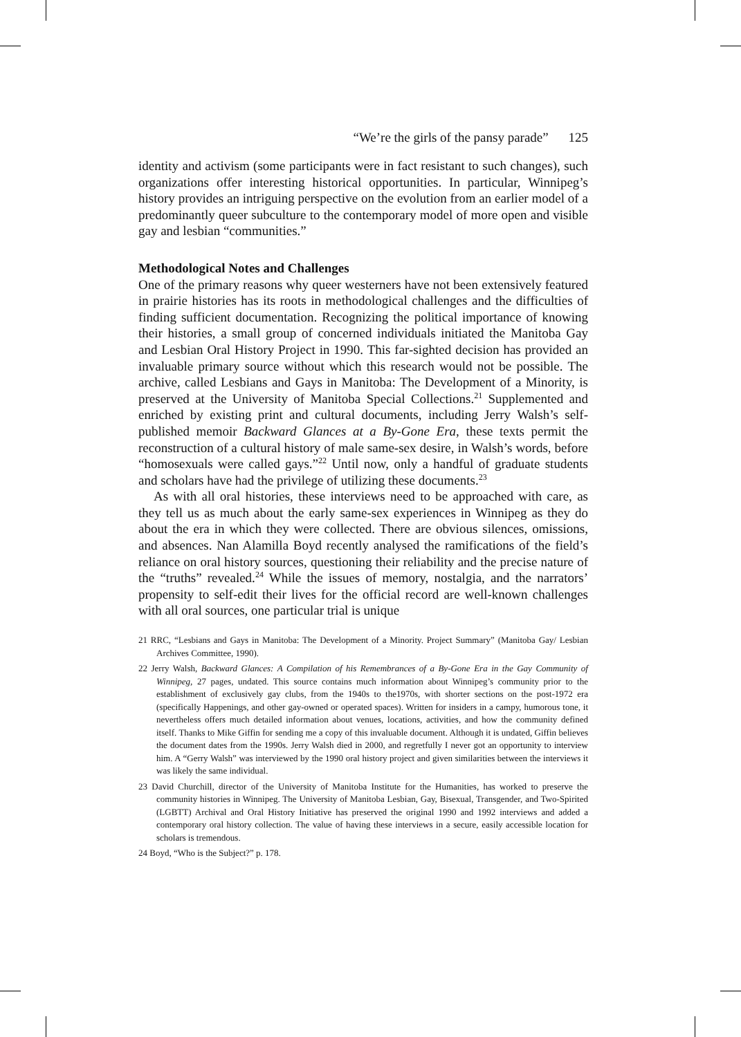“We’re the girls of the pansy parade” 125
identity and activism (some participants were in fact resistant to such changes), such organizations offer interesting historical opportunities. In particular, Winnipeg’s history provides an intriguing perspective on the evolution from an earlier model of a predominantly queer subculture to the contemporary model of more open and visible gay and lesbian “communities.”
Methodological Notes and Challenges
One of the primary reasons why queer westerners have not been extensively featured in prairie histories has its roots in methodological challenges and the difficulties of finding sufficient documentation. Recognizing the political importance of knowing their histories, a small group of concerned individuals initiated the Manitoba Gay and Lesbian Oral History Project in 1990. This far-sighted decision has provided an invaluable primary source without which this research would not be possible. The archive, called Lesbians and Gays in Manitoba: The Development of a Minority, is preserved at the University of Manitoba Special Collections.<sup>21</sup> Supplemented and enriched by existing print and cultural documents, including Jerry Walsh’s self-published memoir Backward Glances at a By-Gone Era, these texts permit the reconstruction of a cultural history of male same-sex desire, in Walsh’s words, before “homosexuals were called gays.”<sup>22</sup> Until now, only a handful of graduate students and scholars have had the privilege of utilizing these documents.<sup>23</sup>
As with all oral histories, these interviews need to be approached with care, as they tell us as much about the early same-sex experiences in Winnipeg as they do about the era in which they were collected. There are obvious silences, omissions, and absences. Nan Alamilla Boyd recently analysed the ramifications of the field’s reliance on oral history sources, questioning their reliability and the precise nature of the “truths” revealed.<sup>24</sup> While the issues of memory, nostalgia, and the narrators’ propensity to self-edit their lives for the official record are well-known challenges with all oral sources, one particular trial is unique
21 RRC, “Lesbians and Gays in Manitoba: The Development of a Minority. Project Summary” (Manitoba Gay/ Lesbian Archives Committee, 1990).
22 Jerry Walsh, Backward Glances: A Compilation of his Remembrances of a By-Gone Era in the Gay Community of Winnipeg, 27 pages, undated. This source contains much information about Winnipeg’s community prior to the establishment of exclusively gay clubs, from the 1940s to the1970s, with shorter sections on the post-1972 era (specifically Happenings, and other gay-owned or operated spaces). Written for insiders in a campy, humorous tone, it nevertheless offers much detailed information about venues, locations, activities, and how the community defined itself. Thanks to Mike Giffin for sending me a copy of this invaluable document. Although it is undated, Giffin believes the document dates from the 1990s. Jerry Walsh died in 2000, and regretfully I never got an opportunity to interview him. A “Gerry Walsh” was interviewed by the 1990 oral history project and given similarities between the interviews it was likely the same individual.
23 David Churchill, director of the University of Manitoba Institute for the Humanities, has worked to preserve the community histories in Winnipeg. The University of Manitoba Lesbian, Gay, Bisexual, Transgender, and Two-Spirited (LGBTT) Archival and Oral History Initiative has preserved the original 1990 and 1992 interviews and added a contemporary oral history collection. The value of having these interviews in a secure, easily accessible location for scholars is tremendous.
24 Boyd, “Who is the Subject?” p. 178.